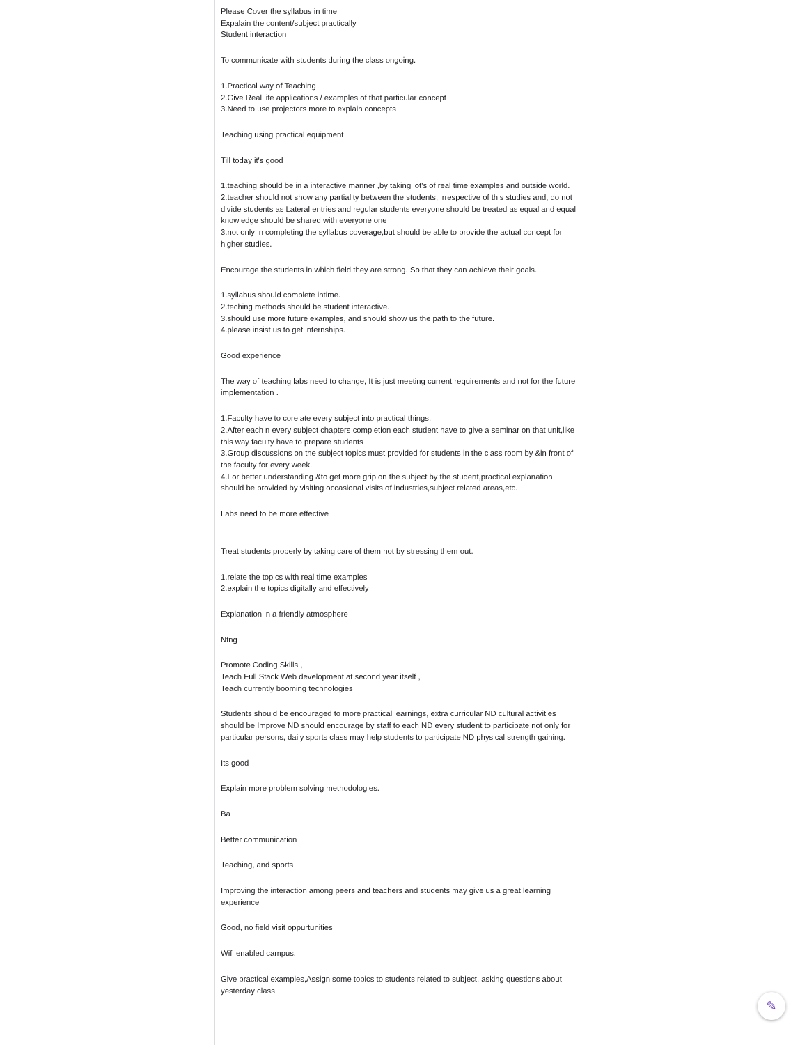Please Cover the syllabus in time
Expalain the content/subject practically
Student interaction
To communicate with students during the class ongoing.
1.Practical way of Teaching
2.Give Real life applications / examples of that particular concept
3.Need to use projectors more to explain concepts
Teaching using practical equipment
Till today it's good
1.teaching should be in a interactive manner ,by taking lot's of real time examples and outside world.
2.teacher should not show any partiality between the students, irrespective of this studies and, do not divide students as Lateral entries and regular students everyone should be treated as equal and equal knowledge should be shared with everyone one
3.not only in completing the syllabus coverage,but should be able to provide the actual concept for higher studies.
Encourage the students in which field they are strong. So that they can achieve their goals.
1.syllabus should complete intime.
2.teching methods should be student interactive.
3.should use more future examples, and should show us the path to the future.
4.please insist us to get internships.
Good experience
The way of teaching labs need to change, It is just meeting current requirements and not for the future implementation .
1.Faculty have to corelate every subject into practical things.
2.After each n every subject chapters completion each student have to give a seminar on that unit,like this way faculty have to prepare students
3.Group discussions on the subject topics must provided for students in the class room by &in front of the faculty for every week.
4.For better understanding &to get more grip on the subject by the student,practical explanation should be provided by visiting occasional visits of industries,subject related areas,etc.
Labs need to be more effective
Treat students properly by taking care of them not by stressing them out.
1.relate the topics with real time examples
2.explain the topics digitally and effectively
Explanation in a friendly atmosphere
Ntng
Promote Coding Skills ,
Teach Full Stack Web development at second year itself ,
Teach currently booming technologies
Students should be encouraged to more practical learnings, extra curricular ND cultural activities should be Improve ND should encourage by staff to each ND every student to participate not only for particular persons, daily sports class may help students to participate ND physical strength gaining.
Its good
Explain more problem solving methodologies.
Ba
Better communication
Teaching, and sports
Improving the interaction among peers and teachers and students may give us a great learning experience
Good, no field visit oppurtunities
Wifi enabled campus,
Give practical examples,Assign some topics to students related to subject, asking questions about yesterday class
✎